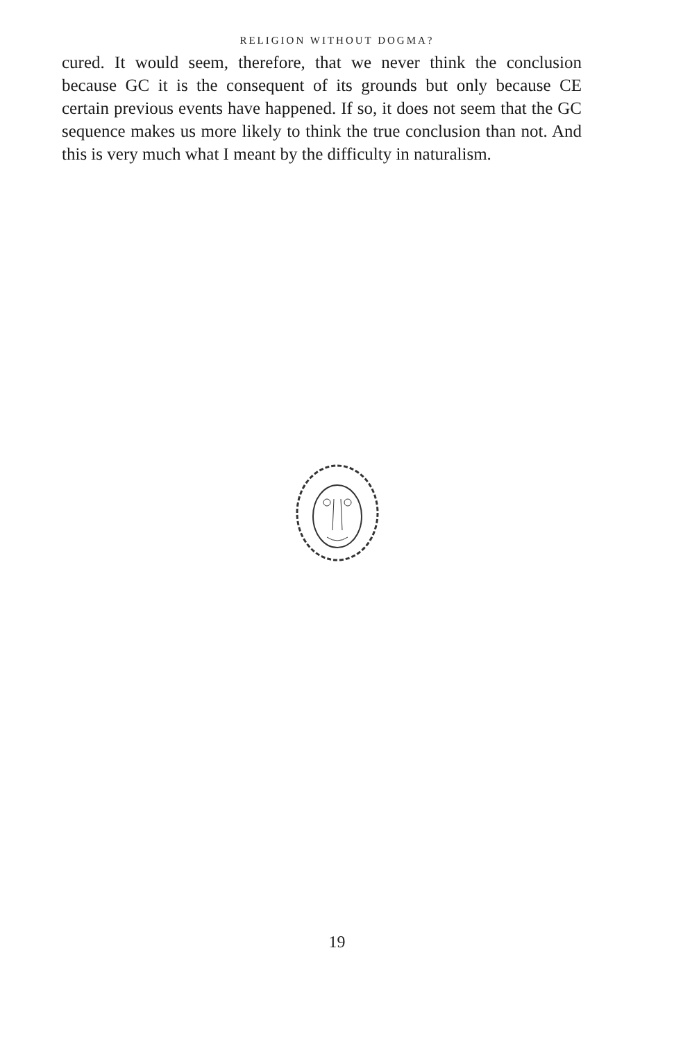RELIGION WITHOUT DOGMA?
cured. It would seem, therefore, that we never think the con­clusion because GC it is the consequent of its grounds but only because CE certain previous events have happened. If so, it does not seem that the GC sequence makes us more likely to think the true conclusion than not. And this is very much what I meant by the difficulty in naturalism.
19